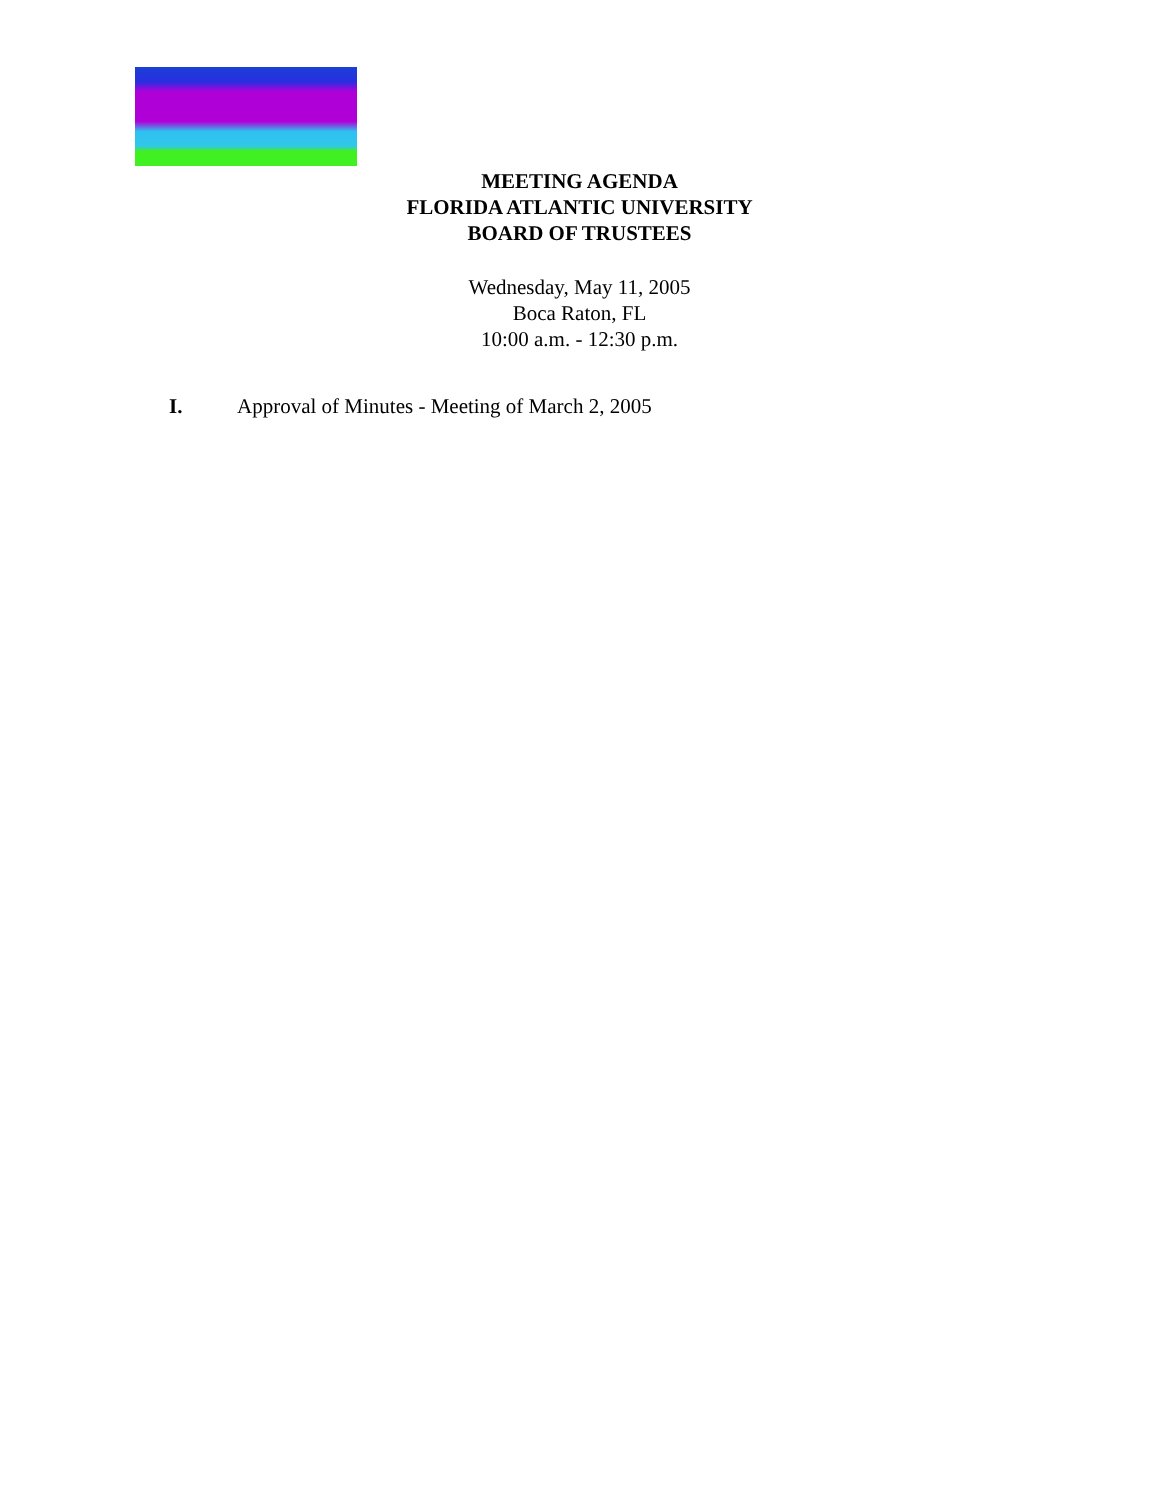MEETING AGENDA
FLORIDA ATLANTIC UNIVERSITY
BOARD OF TRUSTEES
Wednesday, May 11, 2005
Boca Raton, FL
10:00 a.m. - 12:30 p.m.
I. Approval of Minutes - Meeting of March 2, 2005